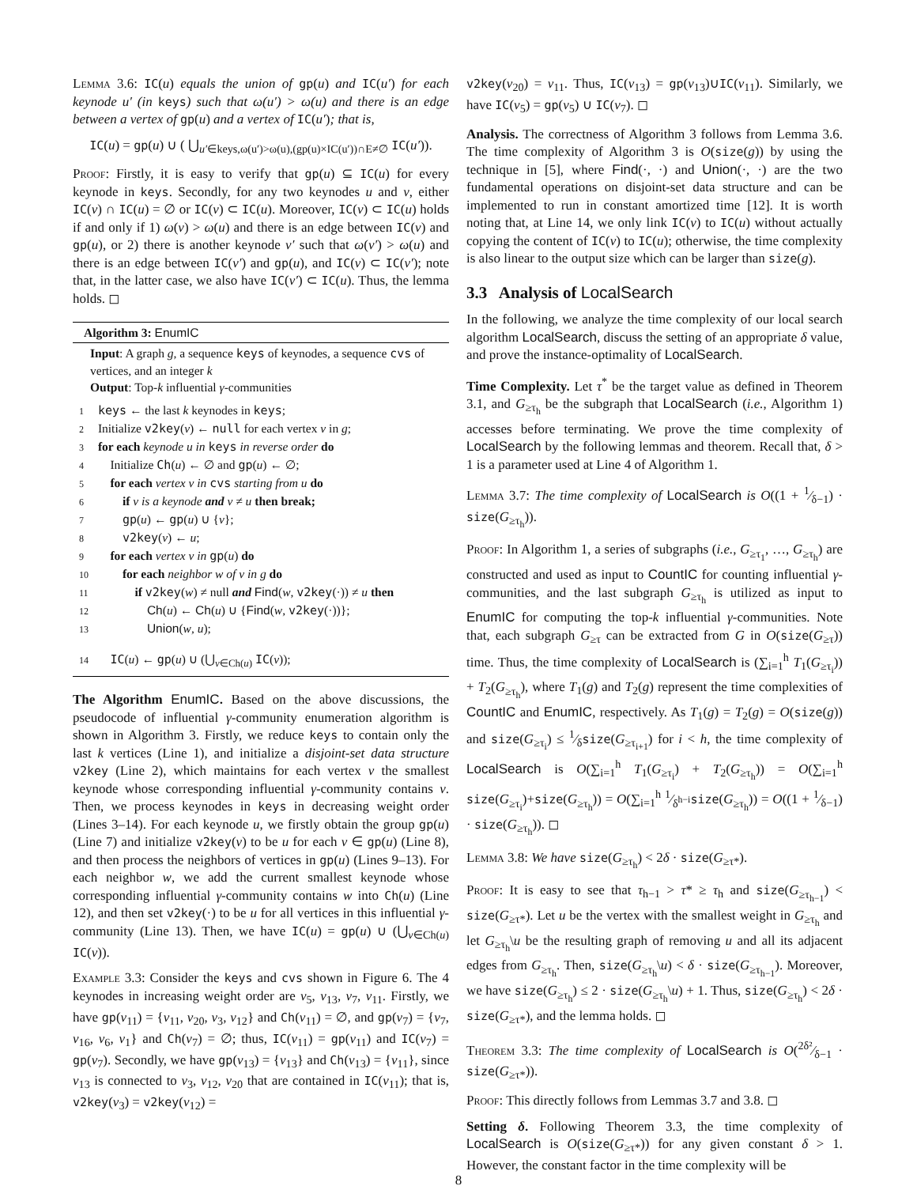Lemma 3.6: IC(u) equals the union of gp(u) and IC(u′) for each keynode u′ (in keys) such that ω(u′) > ω(u) and there is an edge between a vertex of gp(u) and a vertex of IC(u′); that is,
IC(u) = gp(u) ∪ ( ⋃<sub>u′∈keys,ω(u′)>ω(u),(gp(u)×IC(u′))∩E≠∅</sub> IC(u′)).
Proof: Firstly, it is easy to verify that gp(u) ⊆ IC(u) for every keynode in keys. Secondly, for any two keynodes u and v, either IC(v) ∩ IC(u) = ∅ or IC(v) ⊂ IC(u). Moreover, IC(v) ⊂ IC(u) holds if and only if 1) ω(v) > ω(u) and there is an edge between IC(v) and gp(u), or 2) there is another keynode v′ such that ω(v′) > ω(u) and there is an edge between IC(v′) and gp(u), and IC(v) ⊂ IC(v′); note that, in the latter case, we also have IC(v′) ⊂ IC(u). Thus, the lemma holds. ◻
Algorithm 3: EnumIC
Input: A graph g, a sequence keys of keynodes, a sequence cvs of vertices, and an integer k
Output: Top-k influential γ-communities
1 keys ← the last k keynodes in keys;
2 Initialize v2key(v) ← null for each vertex v in g;
3 for each keynode u in keys in reverse order do
4 Initialize Ch(u) ← ∅ and gp(u) ← ∅;
5 for each vertex v in cvs starting from u do
6 if v is a keynode and v ≠ u then break;
7 gp(u) ← gp(u) ∪ {v};
8 v2key(v) ← u;
9 for each vertex v in gp(u) do
10 for each neighbor w of v in g do
11 if v2key(w) ≠ null and Find(w, v2key(·)) ≠ u then
12 Ch(u) ← Ch(u) ∪ {Find(w, v2key(·))};
13 Union(w, u);
14 IC(u) ← gp(u) ∪ (⋃<sub>v∈Ch(u)</sub> IC(v));
The Algorithm EnumIC. Based on the above discussions, the pseudocode of influential γ-community enumeration algorithm is shown in Algorithm 3. Firstly, we reduce keys to contain only the last k vertices (Line 1), and initialize a disjoint-set data structure v2key (Line 2), which maintains for each vertex v the smallest keynode whose corresponding influential γ-community contains v. Then, we process keynodes in keys in decreasing weight order (Lines 3–14). For each keynode u, we firstly obtain the group gp(u) (Line 7) and initialize v2key(v) to be u for each v ∈ gp(u) (Line 8), and then process the neighbors of vertices in gp(u) (Lines 9–13). For each neighbor w, we add the current smallest keynode whose corresponding influential γ-community contains w into Ch(u) (Line 12), and then set v2key(·) to be u for all vertices in this influential γ-community (Line 13). Then, we have IC(u) = gp(u) ∪ (⋃<sub>v∈Ch(u)</sub> IC(v)).
Example 3.3: Consider the keys and cvs shown in Figure 6. The 4 keynodes in increasing weight order are v<sub>5</sub>, v<sub>13</sub>, v<sub>7</sub>, v<sub>11</sub>. Firstly, we have gp(v<sub>11</sub>) = {v<sub>11</sub>, v<sub>20</sub>, v<sub>3</sub>, v<sub>12</sub>} and Ch(v<sub>11</sub>) = ∅, and gp(v<sub>7</sub>) = {v<sub>7</sub>, v<sub>16</sub>, v<sub>6</sub>, v<sub>1</sub>} and Ch(v<sub>7</sub>) = ∅; thus, IC(v<sub>11</sub>) = gp(v<sub>11</sub>) and IC(v<sub>7</sub>) = gp(v<sub>7</sub>). Secondly, we have gp(v<sub>13</sub>) = {v<sub>13</sub>} and Ch(v<sub>13</sub>) = {v<sub>11</sub>}, since v<sub>13</sub> is connected to v<sub>3</sub>, v<sub>12</sub>, v<sub>20</sub> that are contained in IC(v<sub>11</sub>); that is, v2key(v<sub>3</sub>) = v2key(v<sub>12</sub>) =
v2key(v<sub>20</sub>) = v<sub>11</sub>. Thus, IC(v<sub>13</sub>) = gp(v<sub>13</sub>)∪IC(v<sub>11</sub>). Similarly, we have IC(v<sub>5</sub>) = gp(v<sub>5</sub>) ∪ IC(v<sub>7</sub>). ◻
Analysis. The correctness of Algorithm 3 follows from Lemma 3.6. The time complexity of Algorithm 3 is O(size(g)) by using the technique in [5], where Find(·, ·) and Union(·, ·) are the two fundamental operations on disjoint-set data structure and can be implemented to run in constant amortized time [12]. It is worth noting that, at Line 14, we only link IC(v) to IC(u) without actually copying the content of IC(v) to IC(u); otherwise, the time complexity is also linear to the output size which can be larger than size(g).
3.3 Analysis of LocalSearch
In the following, we analyze the time complexity of our local search algorithm LocalSearch, discuss the setting of an appropriate δ value, and prove the instance-optimality of LocalSearch.
Time Complexity. Let τ<sup>*</sup> be the target value as defined in Theorem 3.1, and G<sub>≥τ<sub>h</sub></sub> be the subgraph that LocalSearch (i.e., Algorithm 1) accesses before terminating. We prove the time complexity of LocalSearch by the following lemmas and theorem. Recall that, δ > 1 is a parameter used at Line 4 of Algorithm 1.
Lemma 3.7: The time complexity of LocalSearch is O((1 + 1⁄δ−1) · size(G<sub>≥τ<sub>h</sub></sub>)).
Proof: In Algorithm 1, a series of subgraphs (i.e., G<sub>≥τ<sub>1</sub></sub>, …, G<sub>≥τ<sub>h</sub></sub>) are constructed and used as input to CountIC for counting influential γ-communities, and the last subgraph G<sub>≥τ<sub>h</sub></sub> is utilized as input to EnumIC for computing the top-k influential γ-communities. Note that, each subgraph G<sub>≥τ</sub> can be extracted from G in O(size(G<sub>≥τ</sub>)) time. Thus, the time complexity of LocalSearch is (∑<sub>i=1</sub><sup>h</sup> T<sub>1</sub>(G<sub>≥τ<sub>i</sub></sub>)) + T<sub>2</sub>(G<sub>≥τ<sub>h</sub></sub>), where T<sub>1</sub>(g) and T<sub>2</sub>(g) represent the time complexities of CountIC and EnumIC, respectively. As T<sub>1</sub>(g) = T<sub>2</sub>(g) = O(size(g)) and size(G<sub>≥τ<sub>i</sub></sub>) ≤ 1⁄δsize(G<sub>≥τ<sub>i+1</sub></sub>) for i < h, the time complexity of LocalSearch is O(∑<sub>i=1</sub><sup>h</sup> T<sub>1</sub>(G<sub>≥τ<sub>i</sub></sub>) + T<sub>2</sub>(G<sub>≥τ<sub>h</sub></sub>)) = O(∑<sub>i=1</sub><sup>h</sup> size(G<sub>≥τ<sub>i</sub></sub>)+size(G<sub>≥τ<sub>h</sub></sub>)) = O(∑<sub>i=1</sub><sup>h</sup> 1⁄δ<sup>h−i</sup>size(G<sub>≥τ<sub>h</sub></sub>)) = O((1 + 1⁄δ−1) · size(G<sub>≥τ<sub>h</sub></sub>)). ◻
Lemma 3.8: We have size(G<sub>≥τ<sub>h</sub></sub>) < 2δ · size(G<sub>≥τ*</sub>).
Proof: It is easy to see that τ<sub>h−1</sub> > τ* ≥ τ<sub>h</sub> and size(G<sub>≥τ<sub>h−1</sub></sub>) < size(G<sub>≥τ*</sub>). Let u be the vertex with the smallest weight in G<sub>≥τ<sub>h</sub></sub> and let G<sub>≥τ<sub>h</sub></sub>\u be the resulting graph of removing u and all its adjacent edges from G<sub>≥τ<sub>h</sub></sub>. Then, size(G<sub>≥τ<sub>h</sub></sub>\u) < δ · size(G<sub>≥τ<sub>h−1</sub></sub>). Moreover, we have size(G<sub>≥τ<sub>h</sub></sub>) ≤ 2 · size(G<sub>≥τ<sub>h</sub></sub>\u) + 1. Thus, size(G<sub>≥τ<sub>h</sub></sub>) < 2δ · size(G<sub>≥τ*</sub>), and the lemma holds. ◻
Theorem 3.3: The time complexity of LocalSearch is O(2δ²⁄δ−1 · size(G<sub>≥τ*</sub>)).
Proof: This directly follows from Lemmas 3.7 and 3.8. ◻
Setting δ. Following Theorem 3.3, the time complexity of LocalSearch is O(size(G<sub>≥τ*</sub>)) for any given constant δ > 1. However, the constant factor in the time complexity will be
8